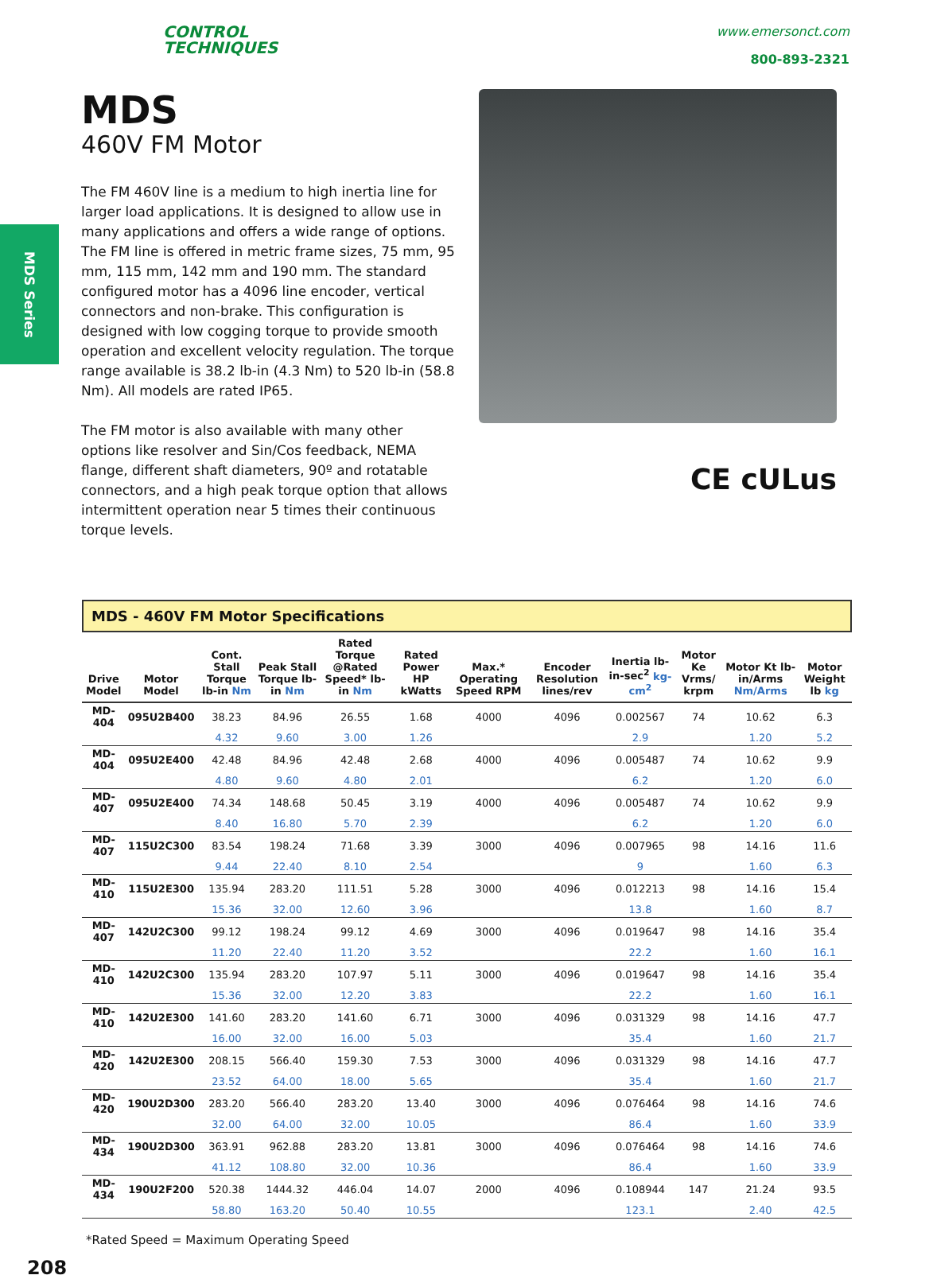CONTROL
TECHNIQUES
www.emersonct.com
800-893-2321
MDS Series
MDS
460V FM Motor
The FM 460V line is a medium to high inertia line for larger load applications. It is designed to allow use in many applications and offers a wide range of options. The FM line is offered in metric frame sizes, 75 mm, 95 mm, 115 mm, 142 mm and 190 mm. The standard configured motor has a 4096 line encoder, vertical connectors and non-brake. This configuration is designed with low cogging torque to provide smooth operation and excellent velocity regulation. The torque range available is 38.2 lb-in (4.3 Nm) to 520 lb-in (58.8 Nm). All models are rated IP65.
The FM motor is also available with many other options like resolver and Sin/Cos feedback, NEMA flange, different shaft diameters, 90º and rotatable connectors, and a high peak torque option that allows intermittent operation near 5 times their continuous torque levels.
CE cULus
MDS - 460V FM Motor Specifications
| Drive Model | Motor Model | Cont. Stall Torque lb-in Nm | Peak Stall Torque lb-in Nm | Rated Torque @Rated Speed* lb-in Nm | Rated Power HP kWatts | Max.* Operating Speed RPM | Encoder Resolution lines/rev | Inertia lb-in-sec<sup>2</sup> kg-cm<sup>2</sup> | Motor Ke Vrms/ krpm | Motor Kt lb-in/Arms Nm/Arms | Motor Weight lb kg |
| --- | --- | --- | --- | --- | --- | --- | --- | --- | --- | --- | --- |
| MD-404 | 095U2B400 | 38.23 | 84.96 | 26.55 | 1.68 | 4000 | 4096 | 0.002567 | 74 | 10.62 | 6.3 |
| | | 4.32 | 9.60 | 3.00 | 1.26 | | | 2.9 | | 1.20 | 5.2 |
| MD-404 | 095U2E400 | 42.48 | 84.96 | 42.48 | 2.68 | 4000 | 4096 | 0.005487 | 74 | 10.62 | 9.9 |
| | | 4.80 | 9.60 | 4.80 | 2.01 | | | 6.2 | | 1.20 | 6.0 |
| MD-407 | 095U2E400 | 74.34 | 148.68 | 50.45 | 3.19 | 4000 | 4096 | 0.005487 | 74 | 10.62 | 9.9 |
| | | 8.40 | 16.80 | 5.70 | 2.39 | | | 6.2 | | 1.20 | 6.0 |
| MD-407 | 115U2C300 | 83.54 | 198.24 | 71.68 | 3.39 | 3000 | 4096 | 0.007965 | 98 | 14.16 | 11.6 |
| | | 9.44 | 22.40 | 8.10 | 2.54 | | | 9 | | 1.60 | 6.3 |
| MD-410 | 115U2E300 | 135.94 | 283.20 | 111.51 | 5.28 | 3000 | 4096 | 0.012213 | 98 | 14.16 | 15.4 |
| | | 15.36 | 32.00 | 12.60 | 3.96 | | | 13.8 | | 1.60 | 8.7 |
| MD-407 | 142U2C300 | 99.12 | 198.24 | 99.12 | 4.69 | 3000 | 4096 | 0.019647 | 98 | 14.16 | 35.4 |
| | | 11.20 | 22.40 | 11.20 | 3.52 | | | 22.2 | | 1.60 | 16.1 |
| MD-410 | 142U2C300 | 135.94 | 283.20 | 107.97 | 5.11 | 3000 | 4096 | 0.019647 | 98 | 14.16 | 35.4 |
| | | 15.36 | 32.00 | 12.20 | 3.83 | | | 22.2 | | 1.60 | 16.1 |
| MD-410 | 142U2E300 | 141.60 | 283.20 | 141.60 | 6.71 | 3000 | 4096 | 0.031329 | 98 | 14.16 | 47.7 |
| | | 16.00 | 32.00 | 16.00 | 5.03 | | | 35.4 | | 1.60 | 21.7 |
| MD-420 | 142U2E300 | 208.15 | 566.40 | 159.30 | 7.53 | 3000 | 4096 | 0.031329 | 98 | 14.16 | 47.7 |
| | | 23.52 | 64.00 | 18.00 | 5.65 | | | 35.4 | | 1.60 | 21.7 |
| MD-420 | 190U2D300 | 283.20 | 566.40 | 283.20 | 13.40 | 3000 | 4096 | 0.076464 | 98 | 14.16 | 74.6 |
| | | 32.00 | 64.00 | 32.00 | 10.05 | | | 86.4 | | 1.60 | 33.9 |
| MD-434 | 190U2D300 | 363.91 | 962.88 | 283.20 | 13.81 | 3000 | 4096 | 0.076464 | 98 | 14.16 | 74.6 |
| | | 41.12 | 108.80 | 32.00 | 10.36 | | | 86.4 | | 1.60 | 33.9 |
| MD-434 | 190U2F200 | 520.38 | 1444.32 | 446.04 | 14.07 | 2000 | 4096 | 0.108944 | 147 | 21.24 | 93.5 |
| | | 58.80 | 163.20 | 50.40 | 10.55 | | | 123.1 | | 2.40 | 42.5 |
*Rated Speed = Maximum Operating Speed
208